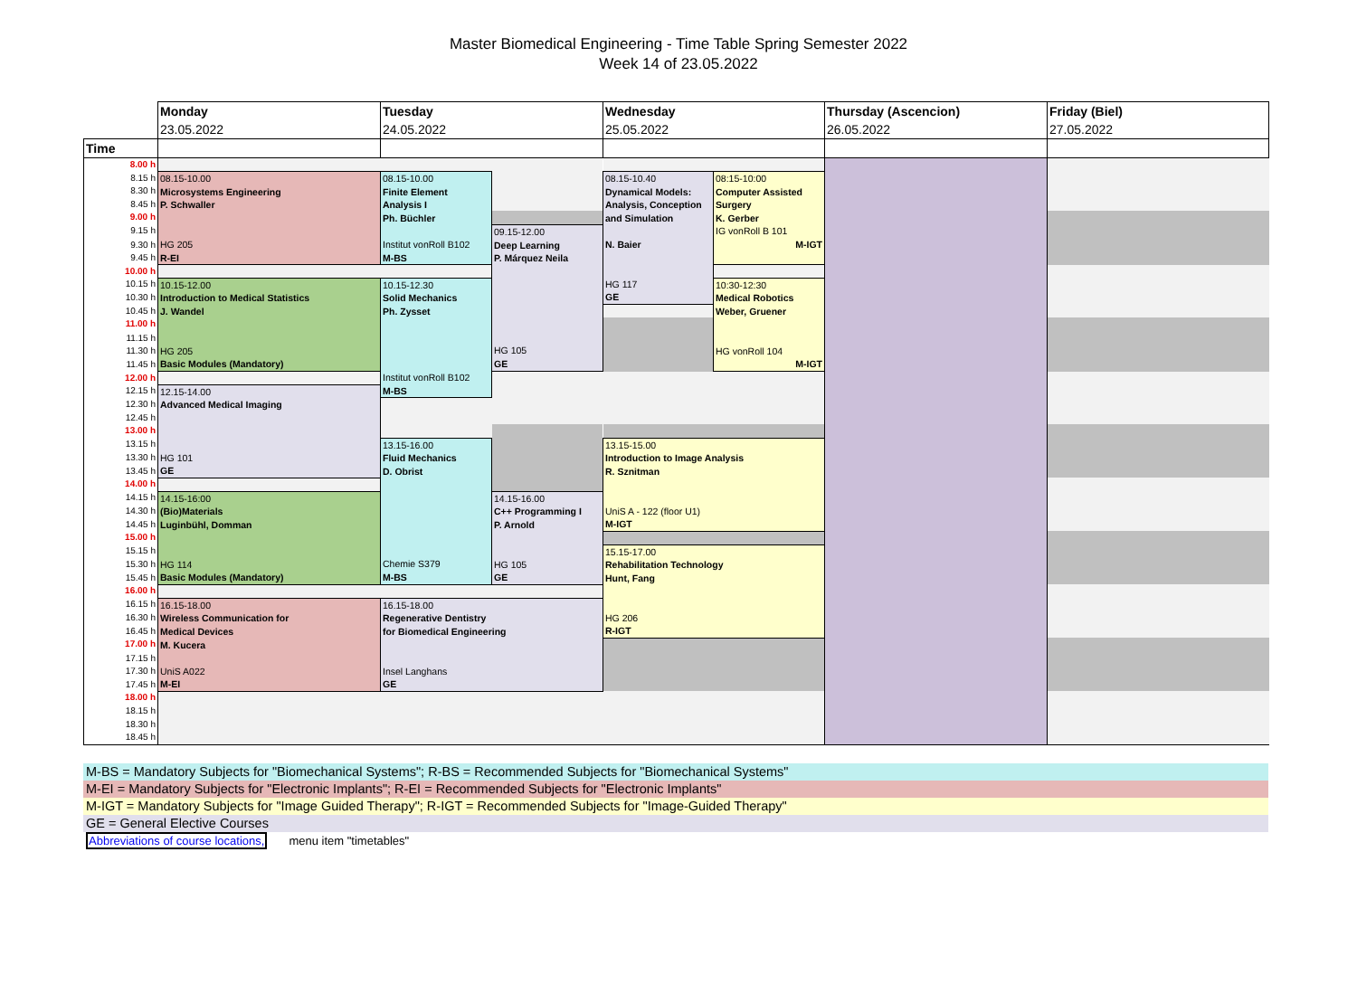Master Biomedical Engineering - Time Table Spring Semester 2022
Week 14 of 23.05.2022
| | Monday | Tuesday | | Wednesday | | Thursday (Ascencion) | Friday (Biel) |
| | 23.05.2022 | 24.05.2022 | | 25.05.2022 | | 26.05.2022 | 27.05.2022 |
| Time | | | | | | | |
| 8.00 h | | | | | | | |
| 8.15 h | 08.15-10.00 Microsystems Engineering P. Schwaller HG 205 R-EI | 08.15-10.00 Finite Element Analysis I Ph. Büchler Institut vonRoll B102 M-BS | | 08.15-10.40 Dynamical Models: Analysis, Conception and Simulation N. Baier HG 117 GE | 08:15-10:00 Computer Assisted Surgery K. Gerber IG vonRoll B 101 M-IGT | | |
| 8.30 h | | | | | | | |
| 8.45 h | | | | | | | |
| 9.00 h | | | | | | | |
| 9.15 h | | | 09.15-12.00 Deep Learning P. Márquez Neila HG 105 GE | | | | |
| 9.30 h | | | | | | | |
| 9.45 h | | | | | | | |
| 10.00 h | | | | | | | |
| 10.15 h | 10.15-12.00 Introduction to Medical Statistics J. Wandel HG 205 Basic Modules (Mandatory) | 10.15-12.30 Solid Mechanics Ph. Zysset Institut vonRoll B102 M-BS | | | 10:30-12:30 Medical Robotics Weber, Gruener HG vonRoll 104 M-IGT | | |
| 10.30 h | | | | | | | |
| 10.45 h | | | | | | | |
| 11.00 h | | | | | | | |
| 11.15 h | | | | | | | |
| 11.30 h | | | | | | | |
| 11.45 h | | | | | | | |
| 12.00 h | | | | | | | |
| 12.15 h | 12.15-14.00 Advanced Medical Imaging HG 101 GE | | | | | | |
| 12.30 h | | | | | | | |
| 12.45 h | | | | | | | |
| 13.00 h | | | | | | | |
| 13.15 h | | 13.15-16.00 Fluid Mechanics D. Obrist Chemie S379 M-BS | | 13.15-15.00 Introduction to Image Analysis R. Sznitman UniS A - 122 (floor U1) M-IGT | | | |
| 13.30 h | | | | | | | |
| 13.45 h | | | | | | | |
| 14.00 h | | | | | | | |
| 14.15 h | 14.15-16:00 (Bio)Materials Luginbühl, Domman HG 114 Basic Modules (Mandatory) | | 14.15-16.00 C++ Programming I P. Arnold HG 105 GE | | | | |
| 14.30 h | | | | | | | |
| 14.45 h | | | | | | | |
| 15.00 h | | | | | | | |
| 15.15 h | | | | 15.15-17.00 Rehabilitation Technology Hunt, Fang HG 206 R-IGT | | | |
| 15.30 h | | | | | | | |
| 15.45 h | | | | | | | |
| 16.00 h | | | | | | | |
| 16.15 h | 16.15-18.00 Wireless Communication for Medical Devices M. Kucera UniS A022 M-EI | 16.15-18.00 Regenerative Dentistry for Biomedical Engineering Insel Langhans GE | | | | | |
| 16.30 h | | | | | | | |
| 16.45 h | | | | | | | |
| 17.00 h | | | | | | | |
| 17.15 h | | | | | | | |
| 17.30 h | | | | | | | |
| 17.45 h | | | | | | | |
| 18.00 h | | | | | | | |
| 18.15 h | | | | | | | |
| 18.30 h | | | | | | | |
| 18.45 h | | | | | | | |
M-BS = Mandatory Subjects for "Biomechanical Systems"; R-BS = Recommended Subjects for "Biomechanical Systems"
M-EI = Mandatory Subjects for "Electronic Implants"; R-EI = Recommended Subjects for "Electronic Implants"
M-IGT = Mandatory Subjects for "Image Guided Therapy"; R-IGT = Recommended Subjects for "Image-Guided Therapy"
GE = General Elective Courses
Abbreviations of course locations, menu item "timetables"